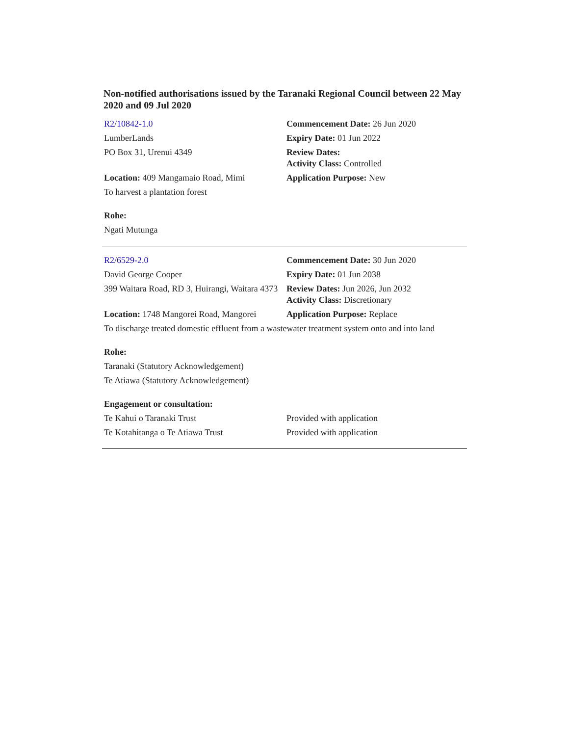Non-notified authorisations issued by the Taranaki Regional Council between 22 May 2020 and 09 Jul 2020
| R2/10842-1.0 | Commencement Date: 26 Jun 2020 |
| LumberLands | Expiry Date: 01 Jun 2022 |
| PO Box 31, Urenui 4349 | Review Dates: Activity Class: Controlled |
| Location: 409 Mangamaio Road, Mimi | Application Purpose: New |
| To harvest a plantation forest | |
| Rohe: | |
| Ngati Mutunga | |
| R2/6529-2.0 | Commencement Date: 30 Jun 2020 |
| David George Cooper | Expiry Date: 01 Jun 2038 |
| 399 Waitara Road, RD 3, Huirangi, Waitara 4373 | Review Dates: Jun 2026, Jun 2032 Activity Class: Discretionary |
| Location: 1748 Mangorei Road, Mangorei | Application Purpose: Replace |
| To discharge treated domestic effluent from a wastewater treatment system onto and into land | |
| Rohe: | |
| Taranaki (Statutory Acknowledgement) | |
| Te Atiawa (Statutory Acknowledgement) | |
| Engagement or consultation: | |
| Te Kahui o Taranaki Trust | Provided with application |
| Te Kotahitanga o Te Atiawa Trust | Provided with application |